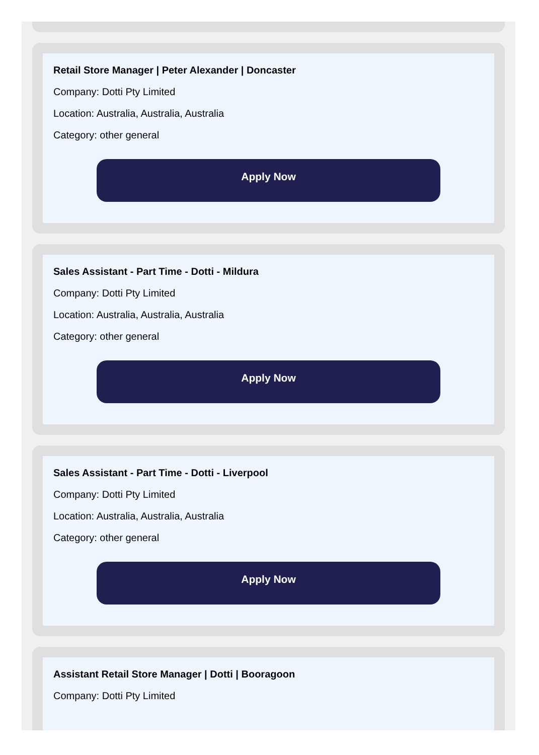Retail Store Manager | Peter Alexander | Doncaster
Company: Dotti Pty Limited
Location: Australia, Australia, Australia
Category: other general
Apply Now
Sales Assistant - Part Time - Dotti - Mildura
Company: Dotti Pty Limited
Location: Australia, Australia, Australia
Category: other general
Apply Now
Sales Assistant - Part Time - Dotti - Liverpool
Company: Dotti Pty Limited
Location: Australia, Australia, Australia
Category: other general
Apply Now
Assistant Retail Store Manager | Dotti | Booragoon
Company: Dotti Pty Limited